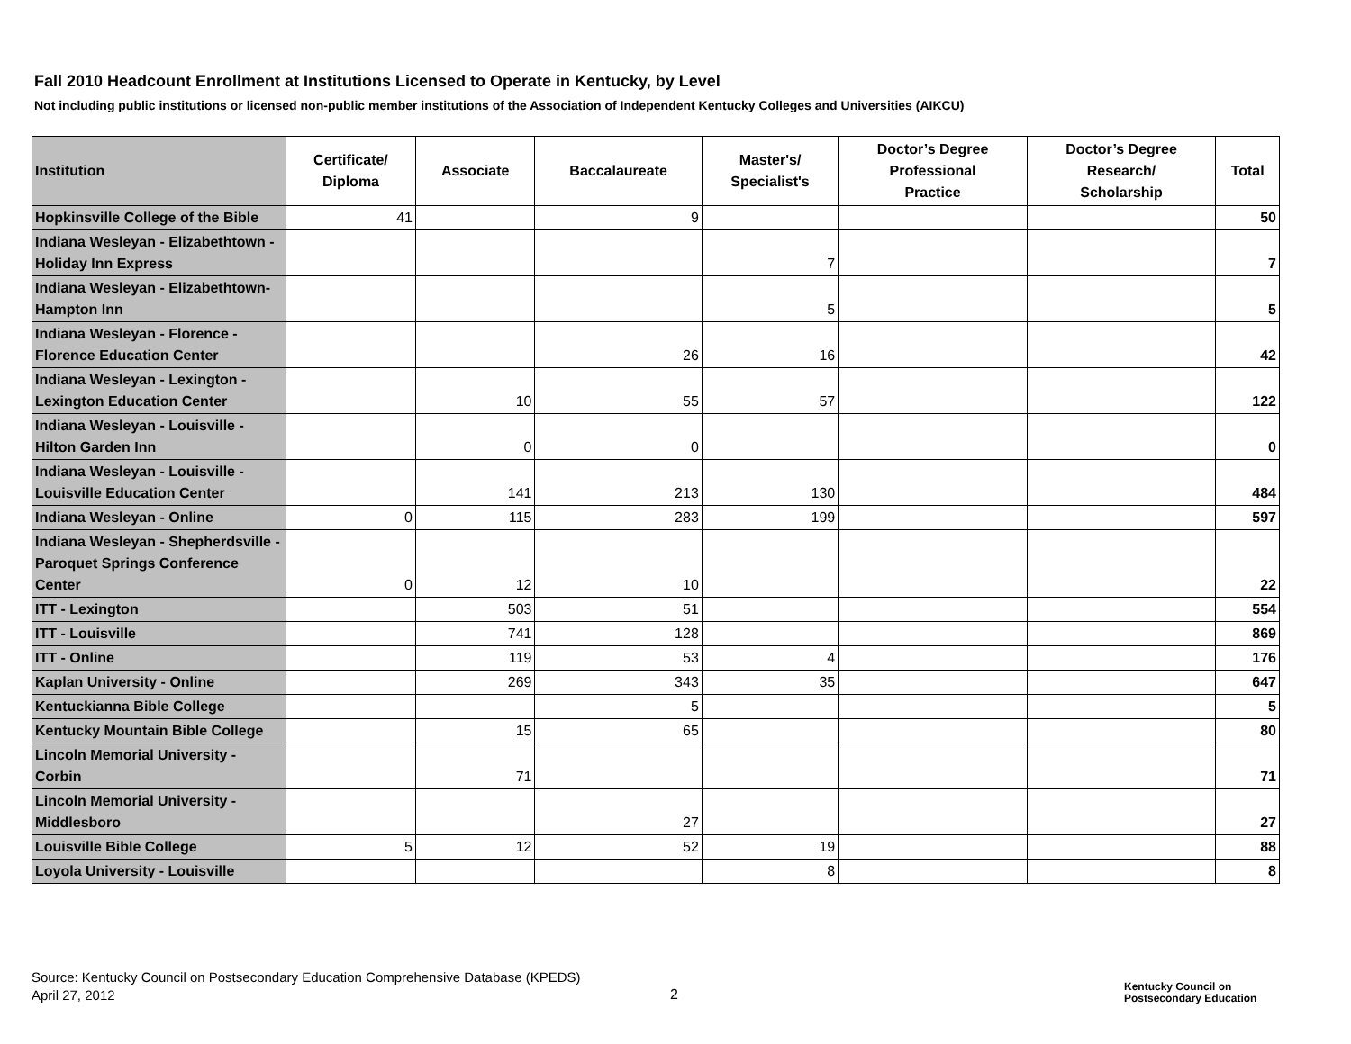Fall 2010 Headcount Enrollment at Institutions Licensed to Operate in Kentucky, by Level
Not including public institutions or licensed non-public member institutions of the Association of Independent Kentucky Colleges and Universities (AIKCU)
| Institution | Certificate/ Diploma | Associate | Baccalaureate | Master's/ Specialist's | Doctor’s Degree Professional Practice | Doctor’s Degree Research/ Scholarship | Total |
| --- | --- | --- | --- | --- | --- | --- | --- |
| Hopkinsville College of the Bible | 41 | | 9 | | | | 50 |
| Indiana Wesleyan - Elizabethtown - Holiday Inn Express | | | | 7 | | | 7 |
| Indiana Wesleyan - Elizabethtown- Hampton Inn | | | | 5 | | | 5 |
| Indiana Wesleyan - Florence - Florence Education Center | | | 26 | 16 | | | 42 |
| Indiana Wesleyan - Lexington - Lexington Education Center | | 10 | 55 | 57 | | | 122 |
| Indiana Wesleyan - Louisville - Hilton Garden Inn | | 0 | 0 | | | | 0 |
| Indiana Wesleyan - Louisville - Louisville Education Center | | 141 | 213 | 130 | | | 484 |
| Indiana Wesleyan - Online | 0 | 115 | 283 | 199 | | | 597 |
| Indiana Wesleyan - Shepherdsville - Paroquet Springs Conference Center | 0 | 12 | 10 | | | | 22 |
| ITT - Lexington | | 503 | 51 | | | | 554 |
| ITT - Louisville | | 741 | 128 | | | | 869 |
| ITT - Online | | 119 | 53 | 4 | | | 176 |
| Kaplan University - Online | | 269 | 343 | 35 | | | 647 |
| Kentuckianna Bible College | | | 5 | | | | 5 |
| Kentucky Mountain Bible College | | 15 | 65 | | | | 80 |
| Lincoln Memorial University - Corbin | | 71 | | | | | 71 |
| Lincoln Memorial University - Middlesboro | | | 27 | | | | 27 |
| Louisville Bible College | 5 | 12 | 52 | 19 | | | 88 |
| Loyola University - Louisville | | | | 8 | | | 8 |
Source: Kentucky Council on Postsecondary Education Comprehensive Database (KPEDS)
April 27, 2012
2
Kentucky Council on
Postsecondary Education